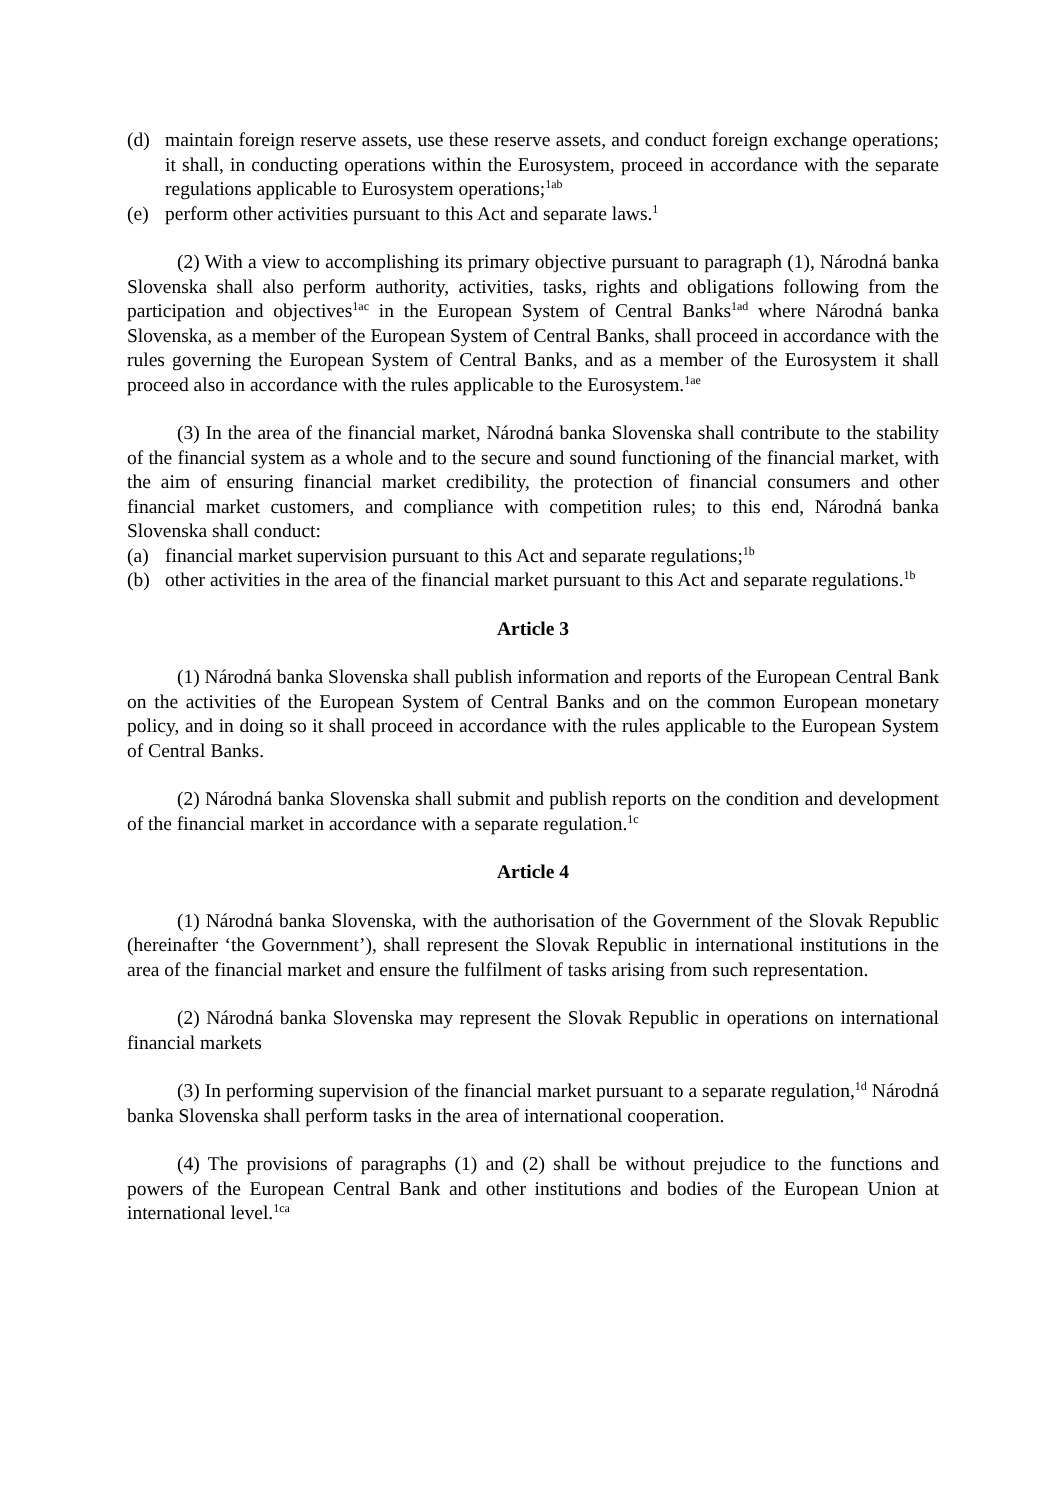(d) maintain foreign reserve assets, use these reserve assets, and conduct foreign exchange operations; it shall, in conducting operations within the Eurosystem, proceed in accordance with the separate regulations applicable to Eurosystem operations;<sup>1ab</sup>
(e) perform other activities pursuant to this Act and separate laws.<sup>1</sup>
(2) With a view to accomplishing its primary objective pursuant to paragraph (1), Národná banka Slovenska shall also perform authority, activities, tasks, rights and obligations following from the participation and objectives<sup>1ac</sup> in the European System of Central Banks<sup>1ad</sup> where Národná banka Slovenska, as a member of the European System of Central Banks, shall proceed in accordance with the rules governing the European System of Central Banks, and as a member of the Eurosystem it shall proceed also in accordance with the rules applicable to the Eurosystem.<sup>1ae</sup>
(3) In the area of the financial market, Národná banka Slovenska shall contribute to the stability of the financial system as a whole and to the secure and sound functioning of the financial market, with the aim of ensuring financial market credibility, the protection of financial consumers and other financial market customers, and compliance with competition rules; to this end, Národná banka Slovenska shall conduct:
(a) financial market supervision pursuant to this Act and separate regulations;<sup>1b</sup>
(b) other activities in the area of the financial market pursuant to this Act and separate regulations.<sup>1b</sup>
Article 3
(1) Národná banka Slovenska shall publish information and reports of the European Central Bank on the activities of the European System of Central Banks and on the common European monetary policy, and in doing so it shall proceed in accordance with the rules applicable to the European System of Central Banks.
(2) Národná banka Slovenska shall submit and publish reports on the condition and development of the financial market in accordance with a separate regulation.<sup>1c</sup>
Article 4
(1) Národná banka Slovenska, with the authorisation of the Government of the Slovak Republic (hereinafter ‘the Government’), shall represent the Slovak Republic in international institutions in the area of the financial market and ensure the fulfilment of tasks arising from such representation.
(2) Národná banka Slovenska may represent the Slovak Republic in operations on international financial markets
(3) In performing supervision of the financial market pursuant to a separate regulation,<sup>1d</sup> Národná banka Slovenska shall perform tasks in the area of international cooperation.
(4) The provisions of paragraphs (1) and (2) shall be without prejudice to the functions and powers of the European Central Bank and other institutions and bodies of the European Union at international level.<sup>1ca</sup>